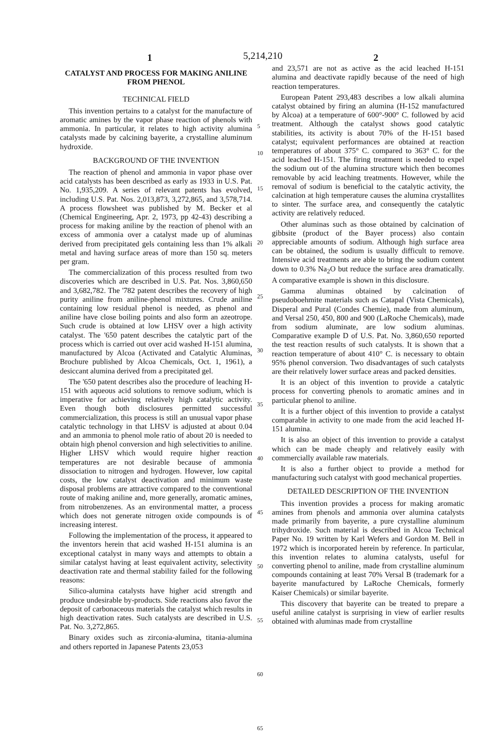1 5,214,210 2
CATALYST AND PROCESS FOR MAKING ANILINE FROM PHENOL
TECHNICAL FIELD
This invention pertains to a catalyst for the manufacture of aromatic amines by the vapor phase reaction of phenols with ammonia. In particular, it relates to high activity alumina catalysts made by calcining bayerite, a crystalline aluminum hydroxide.
BACKGROUND OF THE INVENTION
The reaction of phenol and ammonia in vapor phase over acid catalysts has been described as early as 1933 in U.S. Pat. No. 1,935,209. A series of relevant patents has evolved, including U.S. Pat. Nos. 2,013,873, 3,272,865, and 3,578,714. A process flowsheet was published by M. Becker et al (Chemical Engineering, Apr. 2, 1973, pp 42-43) describing a process for making aniline by the reaction of phenol with an excess of ammonia over a catalyst made up of aluminas derived from precipitated gels containing less than 1% alkali metal and having surface areas of more than 150 sq. meters per gram.
The commercialization of this process resulted from two discoveries which are described in U.S. Pat. Nos. 3,860,650 and 3,682,782. The '782 patent describes the recovery of high purity aniline from aniline-phenol mixtures. Crude aniline containing low residual phenol is needed, as phenol and aniline have close boiling points and also form an azeotrope. Such crude is obtained at low LHSV over a high activity catalyst. The '650 patent describes the catalytic part of the process which is carried out over acid washed H-151 alumina, manufactured by Alcoa (Activated and Catalytic Aluminas, Brochure published by Alcoa Chemicals, Oct. 1, 1961), a desiccant alumina derived from a precipitated gel.
The '650 patent describes also the procedure of leaching H-151 with aqueous acid solutions to remove sodium, which is imperative for achieving relatively high catalytic activity. Even though both disclosures permitted successful commercialization, this process is still an unusual vapor phase catalytic technology in that LHSV is adjusted at about 0.04 and an ammonia to phenol mole ratio of about 20 is needed to obtain high phenol conversion and high selectivities to aniline. Higher LHSV which would require higher reaction temperatures are not desirable because of ammonia dissociation to nitrogen and hydrogen. However, low capital costs, the low catalyst deactivation and minimum waste disposal problems are attractive compared to the conventional route of making aniline and, more generally, aromatic amines, from nitrobenzenes. As an environmental matter, a process which does not generate nitrogen oxide compounds is of increasing interest.
Following the implementation of the process, it appeared to the inventors herein that acid washed H-151 alumina is an exceptional catalyst in many ways and attempts to obtain a similar catalyst having at least equivalent activity, selectivity deactivation rate and thermal stability failed for the following reasons:
Silico-alumina catalysts have higher acid strength and produce undesirable by-products. Side reactions also favor the deposit of carbonaceous materials the catalyst which results in high deactivation rates. Such catalysts are described in U.S. Pat. No. 3,272,865.
Binary oxides such as zirconia-alumina, titania-alumina and others reported in Japanese Patents 23,053
5
10
15
20
25
30
35
40
45
50
55
60
65
and 23,571 are not as active as the acid leached H-151 alumina and deactivate rapidly because of the need of high reaction temperatures.
European Patent 293,483 describes a low alkali alumina catalyst obtained by firing an alumina (H-152 manufactured by Alcoa) at a temperature of 600°-900° C. followed by acid treatment. Although the catalyst shows good catalytic stabilities, its activity is about 70% of the H-151 based catalyst; equivalent performances are obtained at reaction temperatures of about 375° C. compared to 363° C. for the acid leached H-151. The firing treatment is needed to expel the sodium out of the alumina structure which then becomes removable by acid leaching treatments. However, while the removal of sodium is beneficial to the catalytic activity, the calcination at high temperature causes the alumina crystallites to sinter. The surface area, and consequently the catalytic activity are relatively reduced.
Other aluminas such as those obtained by calcination of gibbsite (product of the Bayer process) also contain appreciable amounts of sodium. Although high surface area can be obtained, the sodium is usually difficult to remove. Intensive acid treatments are able to bring the sodium content down to 0.3% Na<sub>2</sub>O but reduce the surface area dramatically. A comparative example is shown in this disclosure.
Gamma aluminas obtained by calcination of pseudoboehmite materials such as Catapal (Vista Chemicals), Disperal and Pural (Condes Chemie), made from aluminum, and Versal 250, 450, 800 and 900 (LaRoche Chemicals), made from sodium aluminate, are low sodium aluminas. Comparative example D of U.S. Pat. No. 3,860,650 reported the test reaction results of such catalysts. It is shown that a reaction temperature of about 410° C. is necessary to obtain 95% phenol conversion. Two disadvantages of such catalysts are their relatively lower surface areas and packed densities.
It is an object of this invention to provide a catalytic process for converting phenols to aromatic amines and in particular phenol to aniline.
It is a further object of this invention to provide a catalyst comparable in activity to one made from the acid leached H-151 alumina.
It is also an object of this invention to provide a catalyst which can be made cheaply and relatively easily with commercially available raw materials.
It is also a further object to provide a method for manufacturing such catalyst with good mechanical properties.
DETAILED DESCRIPTION OF THE INVENTION
This invention provides a process for making aromatic amines from phenols and ammonia over alumina catalysts made primarily from bayerite, a pure crystalline aluminum trihydroxide. Such material is described in Alcoa Technical Paper No. 19 written by Karl Wefers and Gordon M. Bell in 1972 which is incorporated herein by reference. In particular, this invention relates to alumina catalysts, useful for converting phenol to aniline, made from crystalline aluminum compounds containing at least 70% Versal B (trademark for a bayerite manufactured by LaRoche Chemicals, formerly Kaiser Chemicals) or similar bayerite.
This discovery that bayerite can be treated to prepare a useful aniline catalyst is surprising in view of earlier results obtained with aluminas made from crystalline